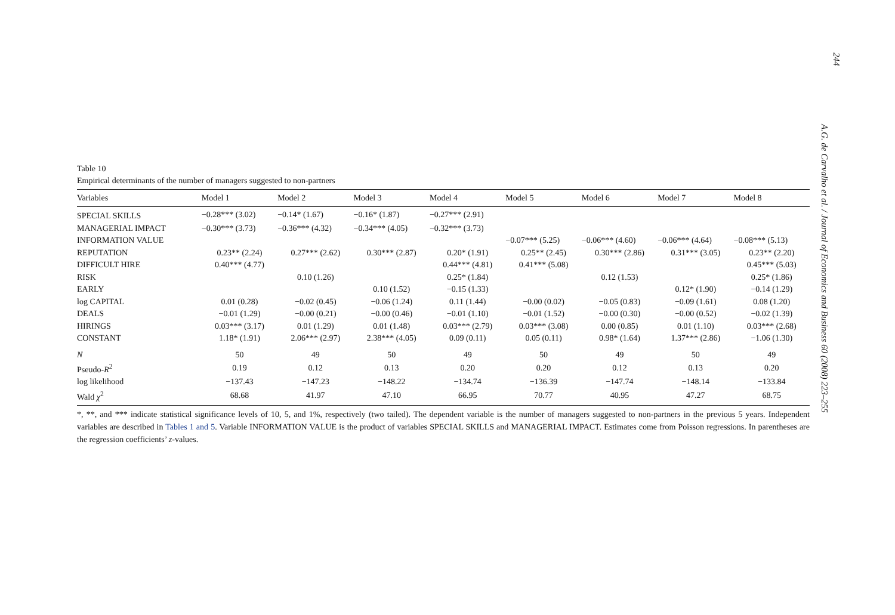244
A.G. de Carvalho et al. / Journal of Economics and Business 60 (2008) 223–255
Table 10
Empirical determinants of the number of managers suggested to non-partners
| Variables | Model 1 | Model 2 | Model 3 | Model 4 | Model 5 | Model 6 | Model 7 | Model 8 |
| --- | --- | --- | --- | --- | --- | --- | --- | --- |
| SPECIAL SKILLS | −0.28*** (3.02) | −0.14* (1.67) | −0.16* (1.87) | −0.27*** (2.91) | | | | |
| MANAGERIAL IMPACT | −0.30*** (3.73) | −0.36*** (4.32) | −0.34*** (4.05) | −0.32*** (3.73) | | | | |
| INFORMATION VALUE | | | | | −0.07*** (5.25) | −0.06*** (4.60) | −0.06*** (4.64) | −0.08*** (5.13) |
| REPUTATION | 0.23** (2.24) | 0.27*** (2.62) | 0.30*** (2.87) | 0.20* (1.91) | 0.25** (2.45) | 0.30*** (2.86) | 0.31*** (3.05) | 0.23** (2.20) |
| DIFFICULT HIRE | 0.40*** (4.77) | | | 0.44*** (4.81) | 0.41*** (5.08) | | | 0.45*** (5.03) |
| RISK | | 0.10 (1.26) | | 0.25* (1.84) | | 0.12 (1.53) | | 0.25* (1.86) |
| EARLY | | | 0.10 (1.52) | −0.15 (1.33) | | | 0.12* (1.90) | −0.14 (1.29) |
| log CAPITAL | 0.01 (0.28) | −0.02 (0.45) | −0.06 (1.24) | 0.11 (1.44) | −0.00 (0.02) | −0.05 (0.83) | −0.09 (1.61) | 0.08 (1.20) |
| DEALS | −0.01 (1.29) | −0.00 (0.21) | −0.00 (0.46) | −0.01 (1.10) | −0.01 (1.52) | −0.00 (0.30) | −0.00 (0.52) | −0.02 (1.39) |
| HIRINGS | 0.03*** (3.17) | 0.01 (1.29) | 0.01 (1.48) | 0.03*** (2.79) | 0.03*** (3.08) | 0.00 (0.85) | 0.01 (1.10) | 0.03*** (2.68) |
| CONSTANT | 1.18* (1.91) | 2.06*** (2.97) | 2.38*** (4.05) | 0.09 (0.11) | 0.05 (0.11) | 0.98* (1.64) | 1.37*** (2.86) | −1.06 (1.30) |
| N | 50 | 49 | 50 | 49 | 50 | 49 | 50 | 49 |
| Pseudo- R<sup>2</sup> | 0.19 | 0.12 | 0.13 | 0.20 | 0.20 | 0.12 | 0.13 | 0.20 |
| log likelihood | −137.43 | −147.23 | −148.22 | −134.74 | −136.39 | −147.74 | −148.14 | −133.84 |
| Wald χ<sup>2</sup> | 68.68 | 41.97 | 47.10 | 66.95 | 70.77 | 40.95 | 47.27 | 68.75 |
*, **, and *** indicate statistical significance levels of 10, 5, and 1%, respectively (two tailed). The dependent variable is the number of managers suggested to non-partners in the previous 5 years. Independent variables are described in Tables 1 and 5. Variable INFORMATION VALUE is the product of variables SPECIAL SKILLS and MANAGERIAL IMPACT. Estimates come from Poisson regressions. In parentheses are the regression coefficients’ z-values.